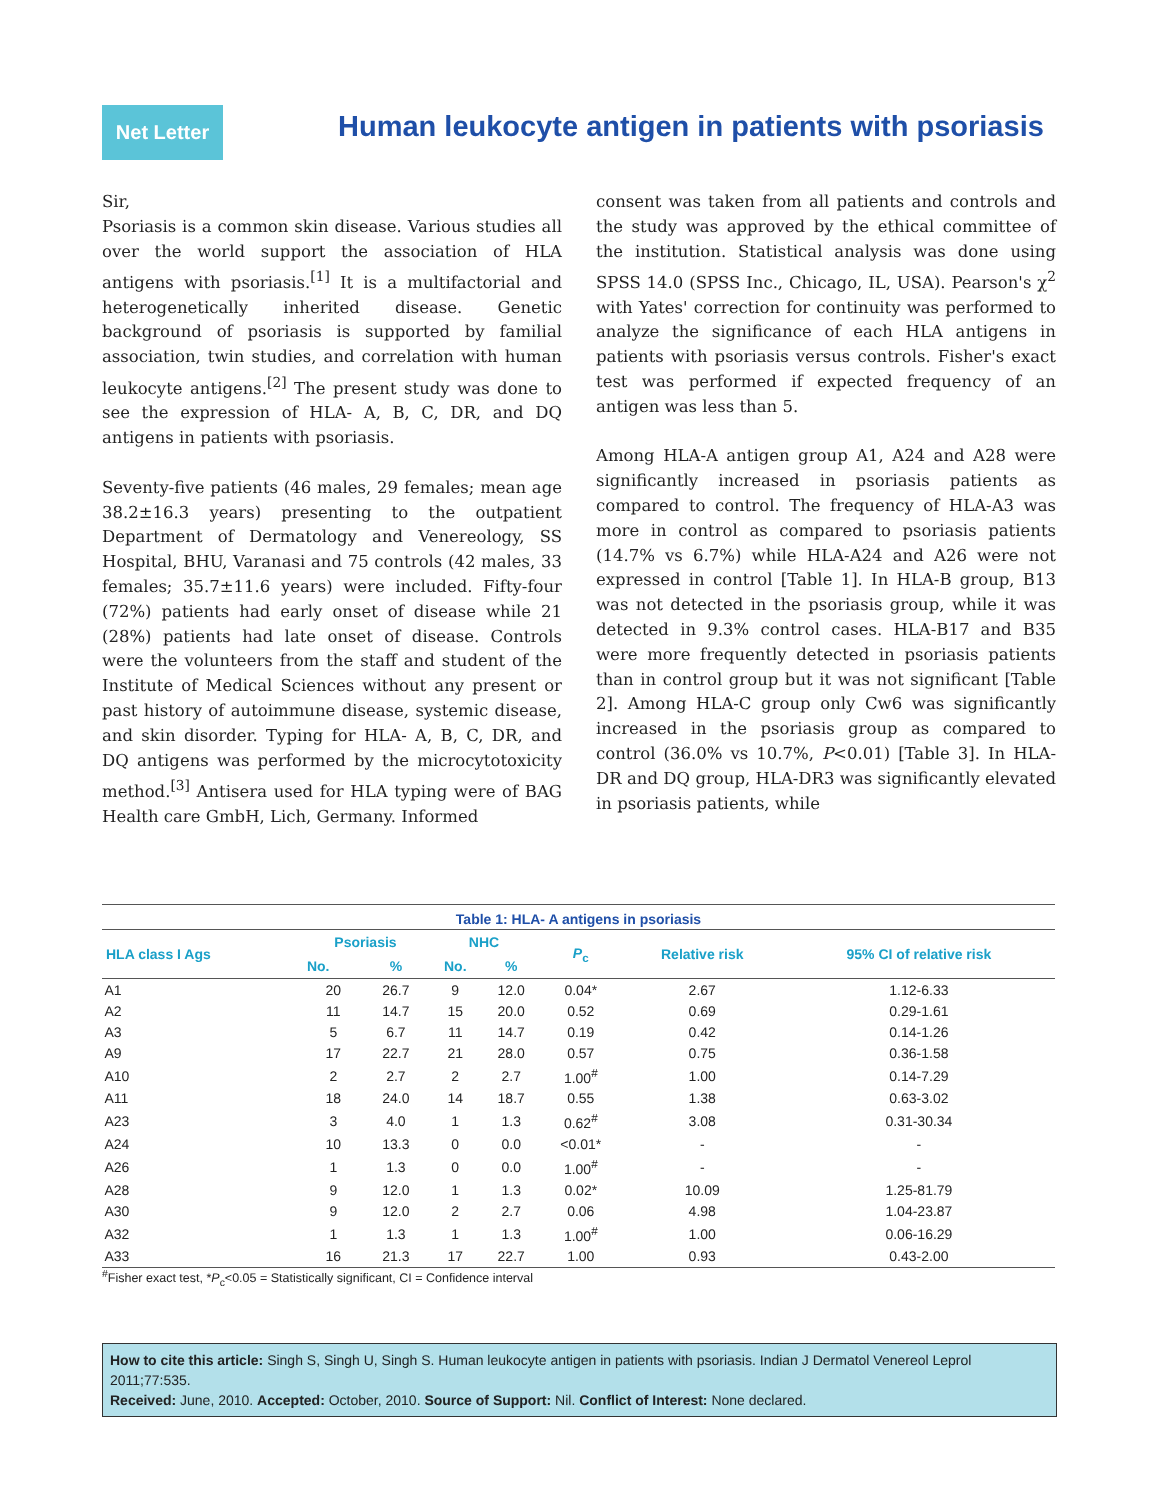Net Letter
Human leukocyte antigen in patients with psoriasis
Sir,
Psoriasis is a common skin disease. Various studies all over the world support the association of HLA antigens with psoriasis.<sup>[1]</sup> It is a multifactorial and heterogenetically inherited disease. Genetic background of psoriasis is supported by familial association, twin studies, and correlation with human leukocyte antigens.<sup>[2]</sup> The present study was done to see the expression of HLA- A, B, C, DR, and DQ antigens in patients with psoriasis.
Seventy-five patients (46 males, 29 females; mean age 38.2±16.3 years) presenting to the outpatient Department of Dermatology and Venereology, SS Hospital, BHU, Varanasi and 75 controls (42 males, 33 females; 35.7±11.6 years) were included. Fifty-four (72%) patients had early onset of disease while 21 (28%) patients had late onset of disease. Controls were the volunteers from the staff and student of the Institute of Medical Sciences without any present or past history of autoimmune disease, systemic disease, and skin disorder. Typing for HLA- A, B, C, DR, and DQ antigens was performed by the microcytotoxicity method.<sup>[3]</sup> Antisera used for HLA typing were of BAG Health care GmbH, Lich, Germany. Informed
consent was taken from all patients and controls and the study was approved by the ethical committee of the institution. Statistical analysis was done using SPSS 14.0 (SPSS Inc., Chicago, IL, USA). Pearson's χ<sup>2</sup> with Yates' correction for continuity was performed to analyze the significance of each HLA antigens in patients with psoriasis versus controls. Fisher's exact test was performed if expected frequency of an antigen was less than 5.
Among HLA-A antigen group A1, A24 and A28 were significantly increased in psoriasis patients as compared to control. The frequency of HLA-A3 was more in control as compared to psoriasis patients (14.7% vs 6.7%) while HLA-A24 and A26 were not expressed in control [Table 1]. In HLA-B group, B13 was not detected in the psoriasis group, while it was detected in 9.3% control cases. HLA-B17 and B35 were more frequently detected in psoriasis patients than in control group but it was not significant [Table 2]. Among HLA-C group only Cw6 was significantly increased in the psoriasis group as compared to control (36.0% vs 10.7%, P<0.01) [Table 3]. In HLA-DR and DQ group, HLA-DR3 was significantly elevated in psoriasis patients, while
Table 1: HLA- A antigens in psoriasis
| HLA class I Ags | Psoriasis | | NHC | | P<sub>c</sub> | Relative risk | 95% CI of relative risk |
| --- | --- | --- | --- | --- | --- | --- | --- |
| | No. | % | No. | % | | | |
| A1 | 20 | 26.7 | 9 | 12.0 | 0.04* | 2.67 | 1.12-6.33 |
| A2 | 11 | 14.7 | 15 | 20.0 | 0.52 | 0.69 | 0.29-1.61 |
| A3 | 5 | 6.7 | 11 | 14.7 | 0.19 | 0.42 | 0.14-1.26 |
| A9 | 17 | 22.7 | 21 | 28.0 | 0.57 | 0.75 | 0.36-1.58 |
| A10 | 2 | 2.7 | 2 | 2.7 | 1.00<sup>#</sup> | 1.00 | 0.14-7.29 |
| A11 | 18 | 24.0 | 14 | 18.7 | 0.55 | 1.38 | 0.63-3.02 |
| A23 | 3 | 4.0 | 1 | 1.3 | 0.62<sup>#</sup> | 3.08 | 0.31-30.34 |
| A24 | 10 | 13.3 | 0 | 0.0 | <0.01* | - | - |
| A26 | 1 | 1.3 | 0 | 0.0 | 1.00<sup>#</sup> | - | - |
| A28 | 9 | 12.0 | 1 | 1.3 | 0.02* | 10.09 | 1.25-81.79 |
| A30 | 9 | 12.0 | 2 | 2.7 | 0.06 | 4.98 | 1.04-23.87 |
| A32 | 1 | 1.3 | 1 | 1.3 | 1.00<sup>#</sup> | 1.00 | 0.06-16.29 |
| A33 | 16 | 21.3 | 17 | 22.7 | 1.00 | 0.93 | 0.43-2.00 |
<sup>#</sup> Fisher exact test, *P<sub>c</sub><0.05 = Statistically significant, CI = Confidence interval
How to cite this article: Singh S, Singh U, Singh S. Human leukocyte antigen in patients with psoriasis. Indian J Dermatol Venereol Leprol 2011;77:535.
Received: June, 2010. Accepted: October, 2010. Source of Support: Nil. Conflict of Interest: None declared.